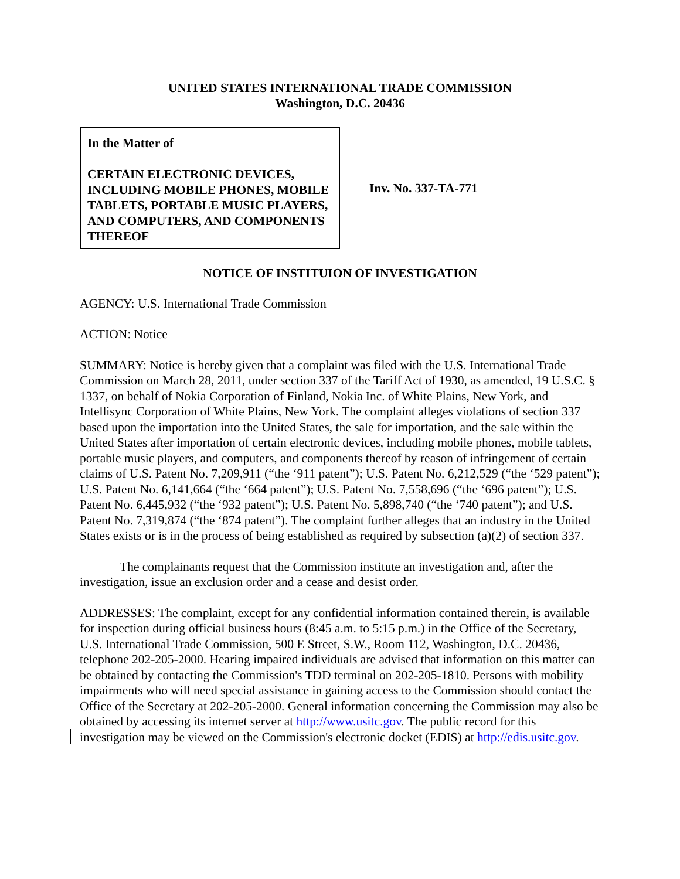UNITED STATES INTERNATIONAL TRADE COMMISSION
Washington, D.C. 20436
In the Matter of
CERTAIN ELECTRONIC DEVICES, INCLUDING MOBILE PHONES, MOBILE TABLETS, PORTABLE MUSIC PLAYERS, AND COMPUTERS, AND COMPONENTS THEREOF
Inv. No. 337-TA-771
NOTICE OF INSTITUION OF INVESTIGATION
AGENCY: U.S. International Trade Commission
ACTION: Notice
SUMMARY: Notice is hereby given that a complaint was filed with the U.S. International Trade Commission on March 28, 2011, under section 337 of the Tariff Act of 1930, as amended, 19 U.S.C. § 1337, on behalf of Nokia Corporation of Finland, Nokia Inc. of White Plains, New York, and Intellisync Corporation of White Plains, New York. The complaint alleges violations of section 337 based upon the importation into the United States, the sale for importation, and the sale within the United States after importation of certain electronic devices, including mobile phones, mobile tablets, portable music players, and computers, and components thereof by reason of infringement of certain claims of U.S. Patent No. 7,209,911 (“the ‘911 patent”); U.S. Patent No. 6,212,529 (“the ‘529 patent”); U.S. Patent No. 6,141,664 (“the ‘664 patent”); U.S. Patent No. 7,558,696 (“the ‘696 patent”); U.S. Patent No. 6,445,932 (“the ‘932 patent”); U.S. Patent No. 5,898,740 (“the ‘740 patent”); and U.S. Patent No. 7,319,874 (“the ‘874 patent”). The complaint further alleges that an industry in the United States exists or is in the process of being established as required by subsection (a)(2) of section 337.
The complainants request that the Commission institute an investigation and, after the investigation, issue an exclusion order and a cease and desist order.
ADDRESSES: The complaint, except for any confidential information contained therein, is available for inspection during official business hours (8:45 a.m. to 5:15 p.m.) in the Office of the Secretary, U.S. International Trade Commission, 500 E Street, S.W., Room 112, Washington, D.C. 20436, telephone 202-205-2000. Hearing impaired individuals are advised that information on this matter can be obtained by contacting the Commission's TDD terminal on 202-205-1810. Persons with mobility impairments who will need special assistance in gaining access to the Commission should contact the Office of the Secretary at 202-205-2000. General information concerning the Commission may also be obtained by accessing its internet server at http://www.usitc.gov. The public record for this investigation may be viewed on the Commission's electronic docket (EDIS) at http://edis.usitc.gov.